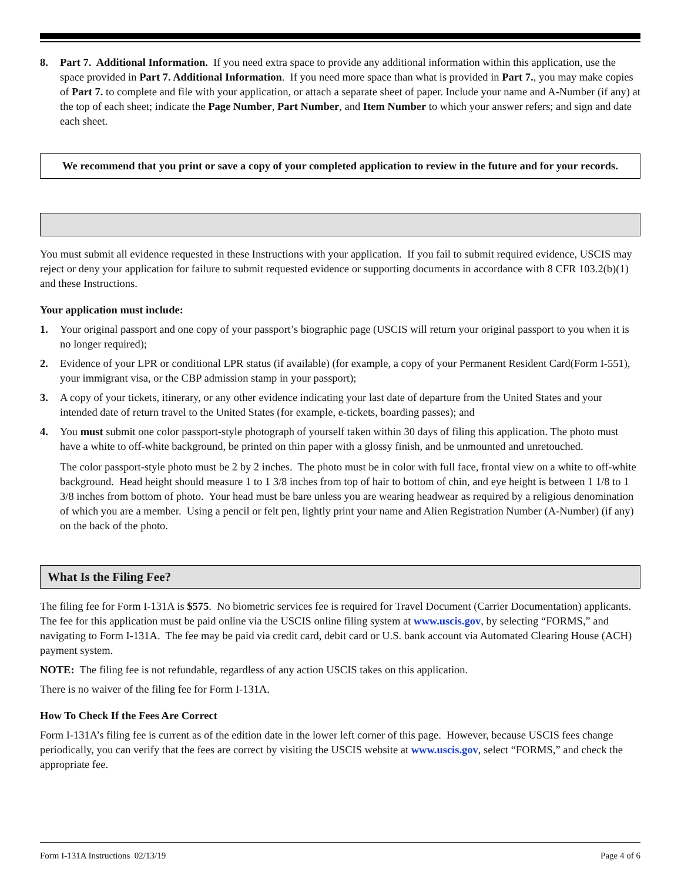8. Part 7. Additional Information. If you need extra space to provide any additional information within this application, use the space provided in Part 7. Additional Information. If you need more space than what is provided in Part 7., you may make copies of Part 7. to complete and file with your application, or attach a separate sheet of paper. Include your name and A-Number (if any) at the top of each sheet; indicate the Page Number, Part Number, and Item Number to which your answer refers; and sign and date each sheet.
We recommend that you print or save a copy of your completed application to review in the future and for your records.
You must submit all evidence requested in these Instructions with your application. If you fail to submit required evidence, USCIS may reject or deny your application for failure to submit requested evidence or supporting documents in accordance with 8 CFR 103.2(b)(1) and these Instructions.
Your application must include:
1. Your original passport and one copy of your passport’s biographic page (USCIS will return your original passport to you when it is no longer required);
2. Evidence of your LPR or conditional LPR status (if available) (for example, a copy of your Permanent Resident Card(Form I-551), your immigrant visa, or the CBP admission stamp in your passport);
3. A copy of your tickets, itinerary, or any other evidence indicating your last date of departure from the United States and your intended date of return travel to the United States (for example, e-tickets, boarding passes); and
4. You must submit one color passport-style photograph of yourself taken within 30 days of filing this application. The photo must have a white to off-white background, be printed on thin paper with a glossy finish, and be unmounted and unretouched.
The color passport-style photo must be 2 by 2 inches. The photo must be in color with full face, frontal view on a white to off-white background. Head height should measure 1 to 1 3/8 inches from top of hair to bottom of chin, and eye height is between 1 1/8 to 1 3/8 inches from bottom of photo. Your head must be bare unless you are wearing headwear as required by a religious denomination of which you are a member. Using a pencil or felt pen, lightly print your name and Alien Registration Number (A-Number) (if any) on the back of the photo.
What Is the Filing Fee?
The filing fee for Form I-131A is $575. No biometric services fee is required for Travel Document (Carrier Documentation) applicants. The fee for this application must be paid online via the USCIS online filing system at www.uscis.gov, by selecting “FORMS,” and navigating to Form I-131A. The fee may be paid via credit card, debit card or U.S. bank account via Automated Clearing House (ACH) payment system.
NOTE: The filing fee is not refundable, regardless of any action USCIS takes on this application.
There is no waiver of the filing fee for Form I-131A.
How To Check If the Fees Are Correct
Form I-131A’s filing fee is current as of the edition date in the lower left corner of this page. However, because USCIS fees change periodically, you can verify that the fees are correct by visiting the USCIS website at www.uscis.gov, select “FORMS,” and check the appropriate fee.
Form I-131A Instructions 02/13/19 Page 4 of 6